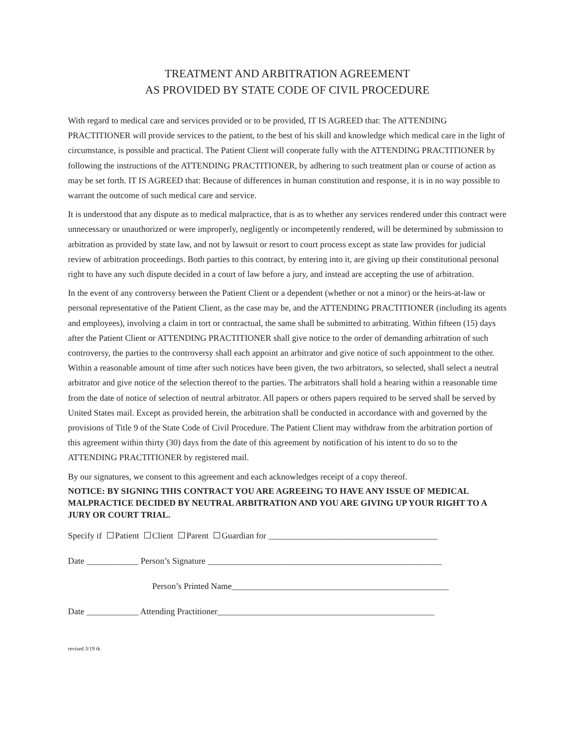TREATMENT AND ARBITRATION AGREEMENT
AS PROVIDED BY STATE CODE OF CIVIL PROCEDURE
With regard to medical care and services provided or to be provided, IT IS AGREED that: The ATTENDING PRACTITIONER will provide services to the patient, to the best of his skill and knowledge which medical care in the light of circumstance, is possible and practical. The Patient Client will cooperate fully with the ATTENDING PRACTITIONER by following the instructions of the ATTENDING PRACTITIONER, by adhering to such treatment plan or course of action as may be set forth. IT IS AGREED that: Because of differences in human constitution and response, it is in no way possible to warrant the outcome of such medical care and service.
It is understood that any dispute as to medical malpractice, that is as to whether any services rendered under this contract were unnecessary or unauthorized or were improperly, negligently or incompetently rendered, will be determined by submission to arbitration as provided by state law, and not by lawsuit or resort to court process except as state law provides for judicial review of arbitration proceedings. Both parties to this contract, by entering into it, are giving up their constitutional personal right to have any such dispute decided in a court of law before a jury, and instead are accepting the use of arbitration.
In the event of any controversy between the Patient Client or a dependent (whether or not a minor) or the heirs-at-law or personal representative of the Patient Client, as the case may be, and the ATTENDING PRACTITIONER (including its agents and employees), involving a claim in tort or contractual, the same shall be submitted to arbitrating. Within fifteen (15) days after the Patient Client or ATTENDING PRACTITIONER shall give notice to the order of demanding arbitration of such controversy, the parties to the controversy shall each appoint an arbitrator and give notice of such appointment to the other. Within a reasonable amount of time after such notices have been given, the two arbitrators, so selected, shall select a neutral arbitrator and give notice of the selection thereof to the parties. The arbitrators shall hold a hearing within a reasonable time from the date of notice of selection of neutral arbitrator. All papers or others papers required to be served shall be served by United States mail. Except as provided herein, the arbitration shall be conducted in accordance with and governed by the provisions of Title 9 of the State Code of Civil Procedure. The Patient Client may withdraw from the arbitration portion of this agreement within thirty (30) days from the date of this agreement by notification of his intent to do so to the ATTENDING PRACTITIONER by registered mail.
By our signatures, we consent to this agreement and each acknowledges receipt of a copy thereof.
NOTICE: BY SIGNING THIS CONTRACT YOU ARE AGREEING TO HAVE ANY ISSUE OF MEDICAL MALPRACTICE DECIDED BY NEUTRAL ARBITRATION AND YOU ARE GIVING UP YOUR RIGHT TO A JURY OR COURT TRIAL.
Specify if Patient Client Parent Guardian for _______________________________________
Date ____________ Person’s Signature ______________________________________________________
Person’s Printed Name__________________________________________________
Date ____________ Attending Practitioner__________________________________________________
revised 3/19 tk